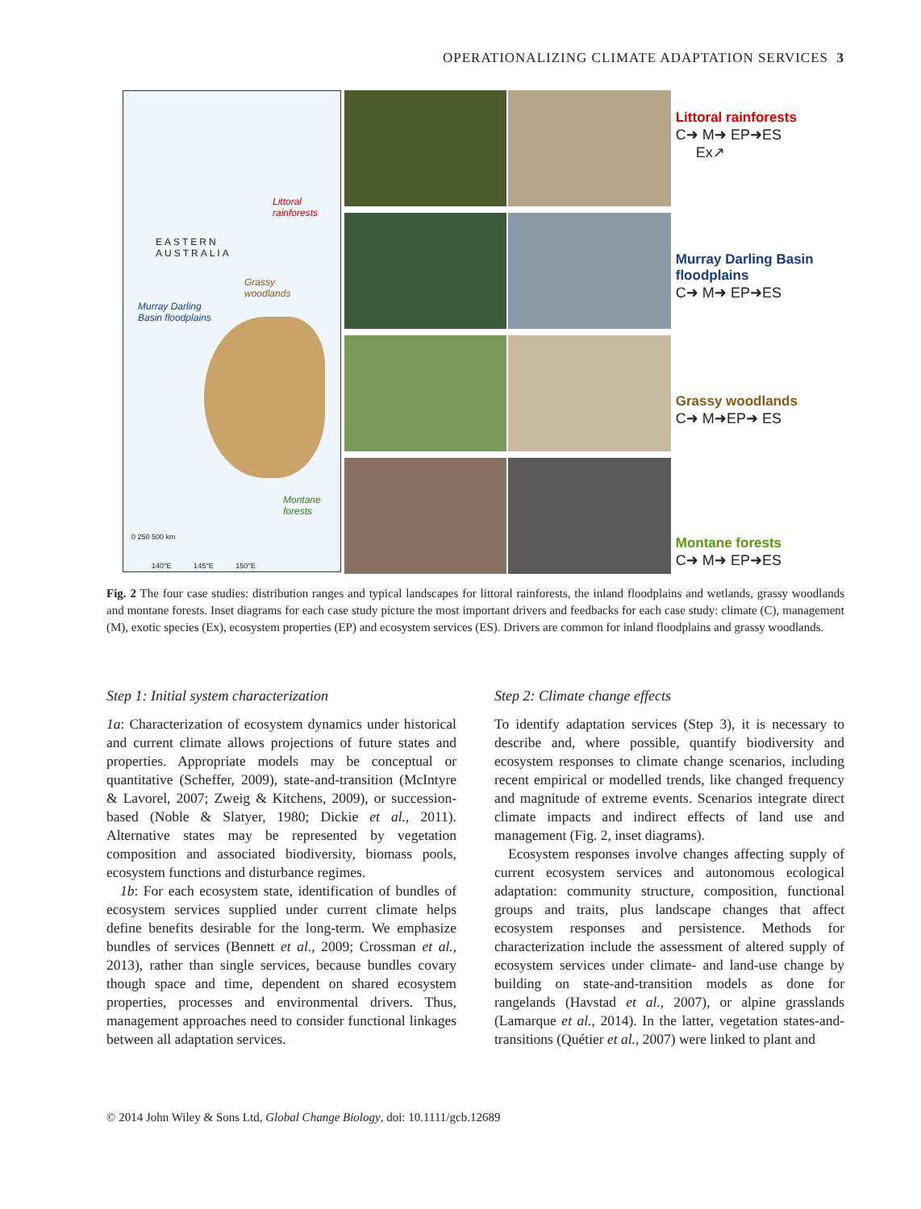OPERATIONALIZING CLIMATE ADAPTATION SERVICES 3
Littoral
rainforests
EASTERN
AUSTRALIA
Grassy
woodlands
Murray Darling
Basin floodplains
Montane
forests
0 250 500 km
140°E 145°E 150°E
Littoral rainforests
C➜ M➜ EP➜ES
Ex↗
Murray Darling Basin floodplains
C➜ M➜ EP➜ES
Grassy woodlands
C➜ M➜EP➜ ES
Montane forests
C➜ M➜ EP➜ES
Fig. 2 The four case studies: distribution ranges and typical landscapes for littoral rainforests, the inland floodplains and wetlands, grassy woodlands and montane forests. Inset diagrams for each case study picture the most important drivers and feedbacks for each case study: climate (C), management (M), exotic species (Ex), ecosystem properties (EP) and ecosystem services (ES). Drivers are common for inland floodplains and grassy woodlands.
Step 1: Initial system characterization
1a: Characterization of ecosystem dynamics under historical and current climate allows projections of future states and properties. Appropriate models may be conceptual or quantitative (Scheffer, 2009), state-and-transition (McIntyre & Lavorel, 2007; Zweig & Kitchens, 2009), or succession-based (Noble & Slatyer, 1980; Dickie et al., 2011). Alternative states may be represented by vegetation composition and associated biodiversity, biomass pools, ecosystem functions and disturbance regimes.
1b: For each ecosystem state, identification of bundles of ecosystem services supplied under current climate helps define benefits desirable for the long-term. We emphasize bundles of services (Bennett et al., 2009; Crossman et al., 2013), rather than single services, because bundles covary though space and time, dependent on shared ecosystem properties, processes and environmental drivers. Thus, management approaches need to consider functional linkages between all adaptation services.
Step 2: Climate change effects
To identify adaptation services (Step 3), it is necessary to describe and, where possible, quantify biodiversity and ecosystem responses to climate change scenarios, including recent empirical or modelled trends, like changed frequency and magnitude of extreme events. Scenarios integrate direct climate impacts and indirect effects of land use and management (Fig. 2, inset diagrams).
Ecosystem responses involve changes affecting supply of current ecosystem services and autonomous ecological adaptation: community structure, composition, functional groups and traits, plus landscape changes that affect ecosystem responses and persistence. Methods for characterization include the assessment of altered supply of ecosystem services under climate- and land-use change by building on state-and-transition models as done for rangelands (Havstad et al., 2007), or alpine grasslands (Lamarque et al., 2014). In the latter, vegetation states-and-transitions (Quétier et al., 2007) were linked to plant and
© 2014 John Wiley & Sons Ltd, Global Change Biology, doi: 10.1111/gcb.12689